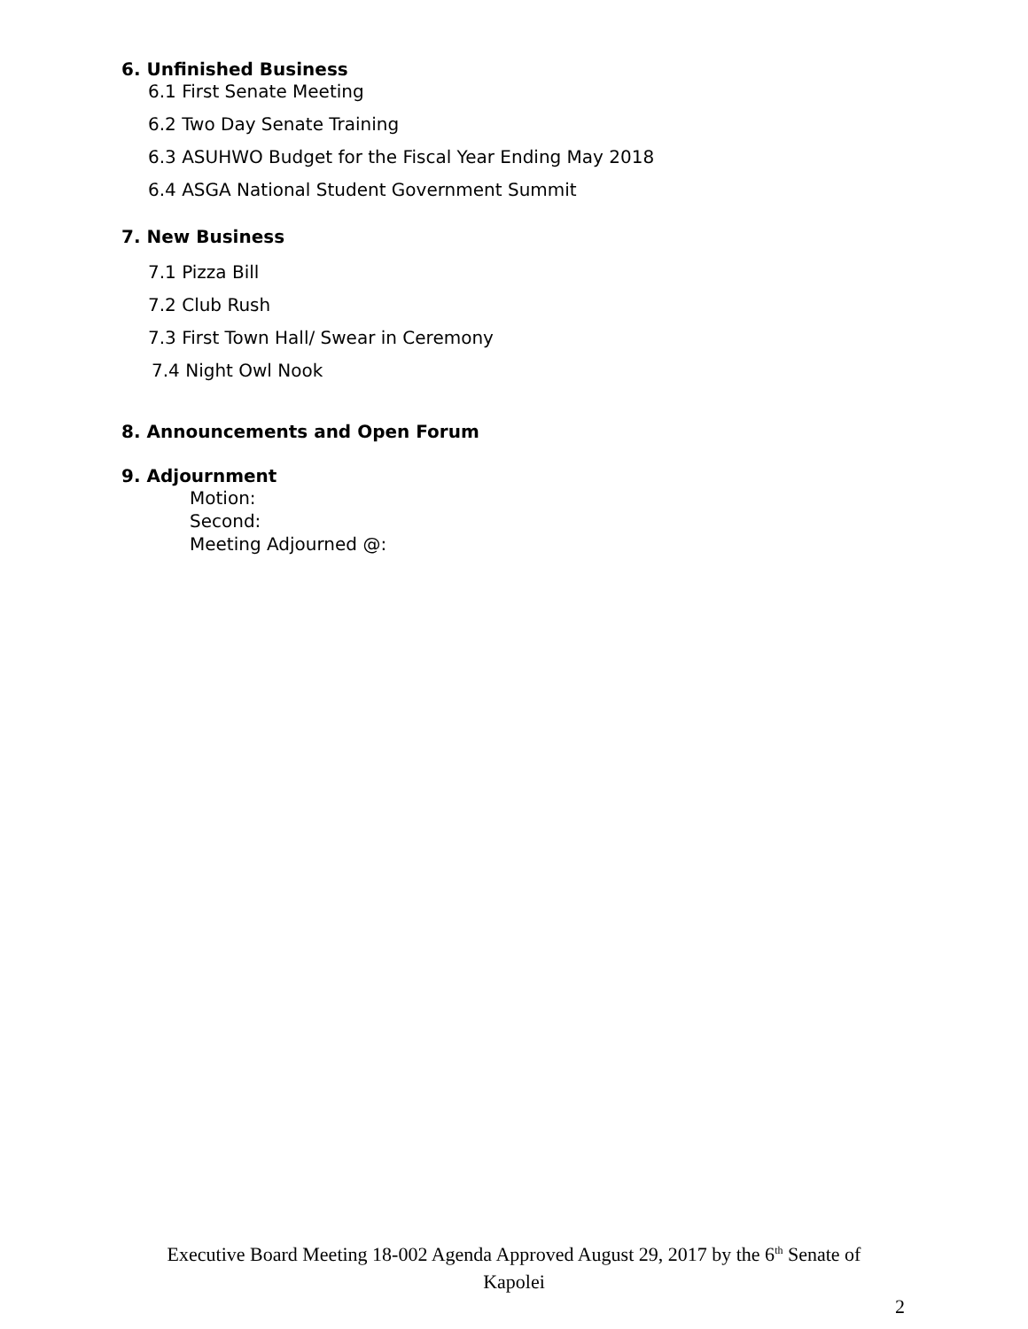6. Unfinished Business
6.1 First Senate Meeting
6.2 Two Day Senate Training
6.3 ASUHWO Budget for the Fiscal Year Ending May 2018
6.4 ASGA National Student Government Summit
7. New Business
7.1 Pizza Bill
7.2 Club Rush
7.3 First Town Hall/ Swear in Ceremony
7.4 Night Owl Nook
8. Announcements and Open Forum
9. Adjournment
Motion:
Second:
Meeting Adjourned @:
Executive Board Meeting 18-002 Agenda Approved August 29, 2017 by the 6<sup>th</sup> Senate of Kapolei
2